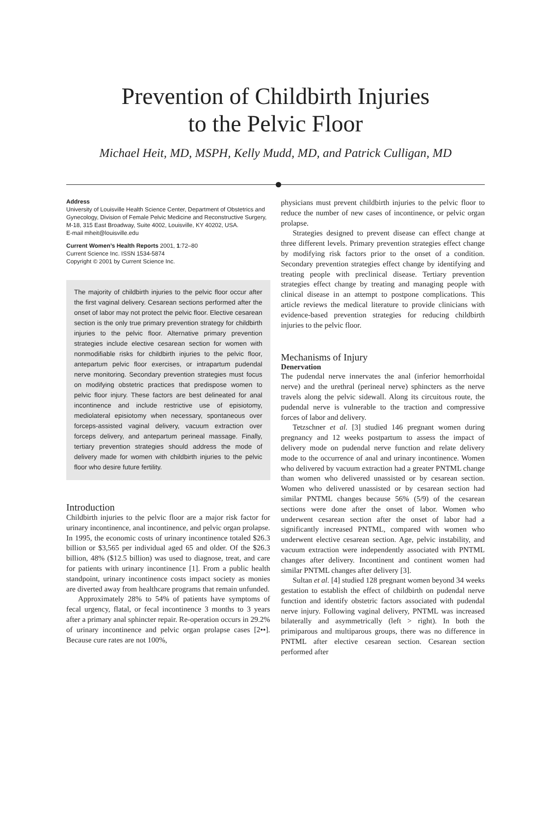Prevention of Childbirth Injuries
to the Pelvic Floor
Michael Heit, MD, MSPH, Kelly Mudd, MD, and Patrick Culligan, MD
Address
University of Louisville Health Science Center, Department of Obstetrics and Gynecology, Division of Female Pelvic Medicine and Reconstructive Surgery, M-18, 315 East Broadway, Suite 4002, Louisville, KY 40202, USA.
E-mail mheit@louisville.edu
Current Women’s Health Reports 2001, 1:72–80
Current Science Inc. ISSN 1534-5874
Copyright © 2001 by Current Science Inc.
The majority of childbirth injuries to the pelvic floor occur after the first vaginal delivery. Cesarean sections performed after the onset of labor may not protect the pelvic floor. Elective cesarean section is the only true primary prevention strategy for childbirth injuries to the pelvic floor. Alternative primary prevention strategies include elective cesarean section for women with nonmodifiable risks for childbirth injuries to the pelvic floor, antepartum pelvic floor exercises, or intrapartum pudendal nerve monitoring. Secondary prevention strategies must focus on modifying obstetric practices that predispose women to pelvic floor injury. These factors are best delineated for anal incontinence and include restrictive use of episiotomy, mediolateral episiotomy when necessary, spontaneous over forceps-assisted vaginal delivery, vacuum extraction over forceps delivery, and antepartum perineal massage. Finally, tertiary prevention strategies should address the mode of delivery made for women with childbirth injuries to the pelvic floor who desire future fertility.
Introduction
Childbirth injuries to the pelvic floor are a major risk factor for urinary incontinence, anal incontinence, and pelvic organ prolapse. In 1995, the economic costs of urinary incontinence totaled $26.3 billion or $3,565 per individual aged 65 and older. Of the $26.3 billion, 48% ($12.5 billion) was used to diagnose, treat, and care for patients with urinary incontinence [1]. From a public health standpoint, urinary incontinence costs impact society as monies are diverted away from healthcare programs that remain unfunded.
Approximately 28% to 54% of patients have symptoms of fecal urgency, flatal, or fecal incontinence 3 months to 3 years after a primary anal sphincter repair. Re-operation occurs in 29.2% of urinary incontinence and pelvic organ prolapse cases [2••]. Because cure rates are not 100%,
physicians must prevent childbirth injuries to the pelvic floor to reduce the number of new cases of incontinence, or pelvic organ prolapse.
Strategies designed to prevent disease can effect change at three different levels. Primary prevention strategies effect change by modifying risk factors prior to the onset of a condition. Secondary prevention strategies effect change by identifying and treating people with preclinical disease. Tertiary prevention strategies effect change by treating and managing people with clinical disease in an attempt to postpone complications. This article reviews the medical literature to provide clinicians with evidence-based prevention strategies for reducing childbirth injuries to the pelvic floor.
Mechanisms of Injury
Denervation
The pudendal nerve innervates the anal (inferior hemorrhoidal nerve) and the urethral (perineal nerve) sphincters as the nerve travels along the pelvic sidewall. Along its circuitous route, the pudendal nerve is vulnerable to the traction and compressive forces of labor and delivery.
Tetzschner et al. [3] studied 146 pregnant women during pregnancy and 12 weeks postpartum to assess the impact of delivery mode on pudendal nerve function and relate delivery mode to the occurrence of anal and urinary incontinence. Women who delivered by vacuum extraction had a greater PNTML change than women who delivered unassisted or by cesarean section. Women who delivered unassisted or by cesarean section had similar PNTML changes because 56% (5/9) of the cesarean sections were done after the onset of labor. Women who underwent cesarean section after the onset of labor had a significantly increased PNTML, compared with women who underwent elective cesarean section. Age, pelvic instability, and vacuum extraction were independently associated with PNTML changes after delivery. Incontinent and continent women had similar PNTML changes after delivery [3].
Sultan et al. [4] studied 128 pregnant women beyond 34 weeks gestation to establish the effect of childbirth on pudendal nerve function and identify obstetric factors associated with pudendal nerve injury. Following vaginal delivery, PNTML was increased bilaterally and asymmetrically (left > right). In both the primiparous and multiparous groups, there was no difference in PNTML after elective cesarean section. Cesarean section performed after